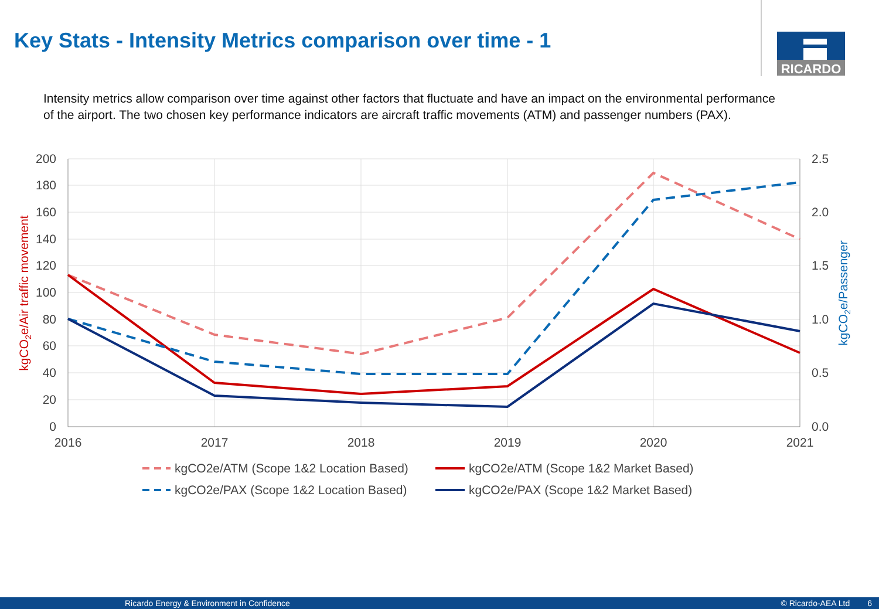Key Stats - Intensity Metrics comparison over time - 1
RICARDO
Intensity metrics allow comparison over time against other factors that fluctuate and have an impact on the environmental performance of the airport. The two chosen key performance indicators are aircraft traffic movements (ATM) and passenger numbers (PAX).
200
180
160
140
120
100
80
60
40
20
0
2.5
2.0
1.5
1.0
0.5
0.0
2016
2017
2018
2019
2020
2021
kgCO2e/Air traffic movement
kgCO2e/Passenger
kgCO2e/ATM (Scope 1&2 Location Based)
kgCO2e/ATM (Scope 1&2 Market Based)
kgCO2e/PAX (Scope 1&2 Location Based)
kgCO2e/PAX (Scope 1&2 Market Based)
Ricardo Energy & Environment in Confidence © Ricardo-AEA Ltd 6